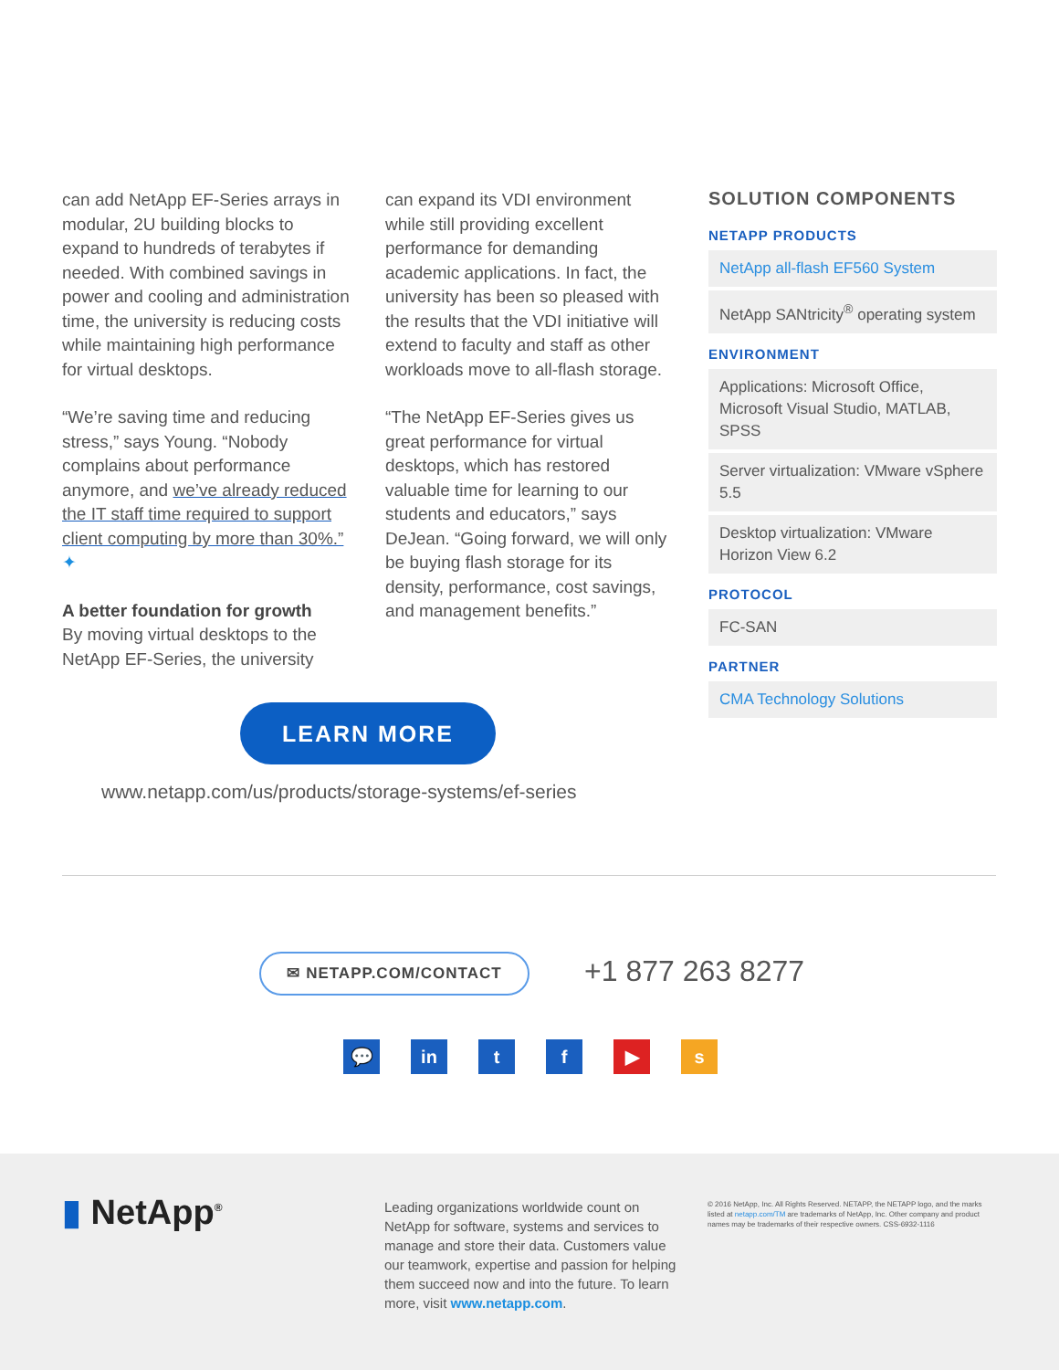can add NetApp EF-Series arrays in modular, 2U building blocks to expand to hundreds of terabytes if needed. With combined savings in power and cooling and administration time, the university is reducing costs while maintaining high performance for virtual desktops.
“We’re saving time and reducing stress,” says Young. “Nobody complains about performance anymore, and we’ve already reduced the IT staff time required to support client computing by more than 30%.” ✦
A better foundation for growth
By moving virtual desktops to the NetApp EF-Series, the university
can expand its VDI environment while still providing excellent performance for demanding academic applications. In fact, the university has been so pleased with the results that the VDI initiative will extend to faculty and staff as other workloads move to all-flash storage.
“The NetApp EF-Series gives us great performance for virtual desktops, which has restored valuable time for learning to our students and educators,” says DeJean. “Going forward, we will only be buying flash storage for its density, performance, cost savings, and management benefits.”
SOLUTION COMPONENTS
NETAPP PRODUCTS
NetApp all-flash EF560 System
NetApp SANtricity<sup>®</sup> operating system
ENVIRONMENT
Applications: Microsoft Office, Microsoft Visual Studio, MATLAB, SPSS
Server virtualization: VMware vSphere 5.5
Desktop virtualization: VMware Horizon View 6.2
PROTOCOL
FC-SAN
PARTNER
CMA Technology Solutions
LEARN MORE
www.netapp.com/us/products/storage-systems/ef-series
✉ NETAPP.COM/CONTACT +1 877 263 8277
💬 in tf ▶ s
▮ NetApp<sup>®</sup>
Leading organizations worldwide count on NetApp for software, systems and services to manage and store their data. Customers value our teamwork, expertise and passion for helping them succeed now and into the future. To learn more, visit www.netapp.com.
© 2016 NetApp, Inc. All Rights Reserved. NETAPP, the NETAPP logo, and the marks listed at netapp.com/TM are trademarks of NetApp, Inc. Other company and product names may be trademarks of their respective owners. CSS-6932-1116